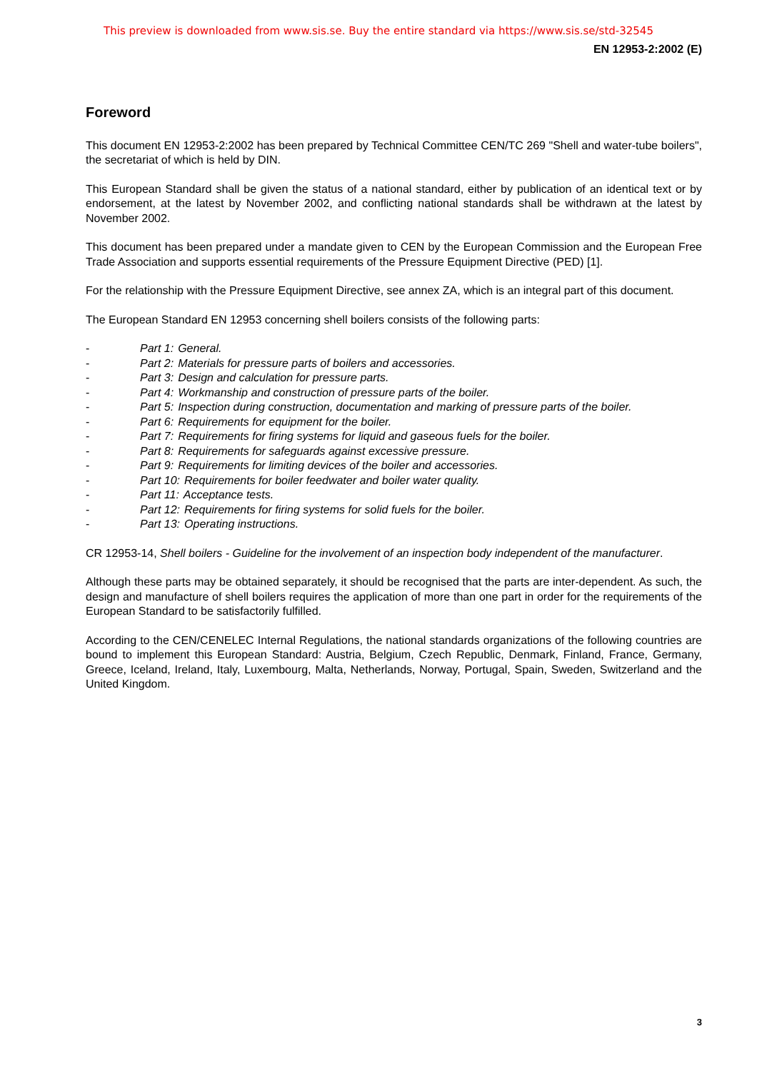This preview is downloaded from www.sis.se. Buy the entire standard via https://www.sis.se/std-32545
EN 12953-2:2002 (E)
Foreword
This document EN 12953-2:2002 has been prepared by Technical Committee CEN/TC 269 "Shell and water-tube boilers", the secretariat of which is held by DIN.
This European Standard shall be given the status of a national standard, either by publication of an identical text or by endorsement, at the latest by November 2002, and conflicting national standards shall be withdrawn at the latest by November 2002.
This document has been prepared under a mandate given to CEN by the European Commission and the European Free Trade Association and supports essential requirements of the Pressure Equipment Directive (PED) [1].
For the relationship with the Pressure Equipment Directive, see annex ZA, which is an integral part of this document.
The European Standard EN 12953 concerning shell boilers consists of the following parts:
- Part 1: General.
- Part 2: Materials for pressure parts of boilers and accessories.
- Part 3: Design and calculation for pressure parts.
- Part 4: Workmanship and construction of pressure parts of the boiler.
- Part 5: Inspection during construction, documentation and marking of pressure parts of the boiler.
- Part 6: Requirements for equipment for the boiler.
- Part 7: Requirements for firing systems for liquid and gaseous fuels for the boiler.
- Part 8: Requirements for safeguards against excessive pressure.
- Part 9: Requirements for limiting devices of the boiler and accessories.
- Part 10: Requirements for boiler feedwater and boiler water quality.
- Part 11: Acceptance tests.
- Part 12: Requirements for firing systems for solid fuels for the boiler.
- Part 13: Operating instructions.
CR 12953-14, Shell boilers - Guideline for the involvement of an inspection body independent of the manufacturer.
Although these parts may be obtained separately, it should be recognised that the parts are inter-dependent. As such, the design and manufacture of shell boilers requires the application of more than one part in order for the requirements of the European Standard to be satisfactorily fulfilled.
According to the CEN/CENELEC Internal Regulations, the national standards organizations of the following countries are bound to implement this European Standard: Austria, Belgium, Czech Republic, Denmark, Finland, France, Germany, Greece, Iceland, Ireland, Italy, Luxembourg, Malta, Netherlands, Norway, Portugal, Spain, Sweden, Switzerland and the United Kingdom.
3